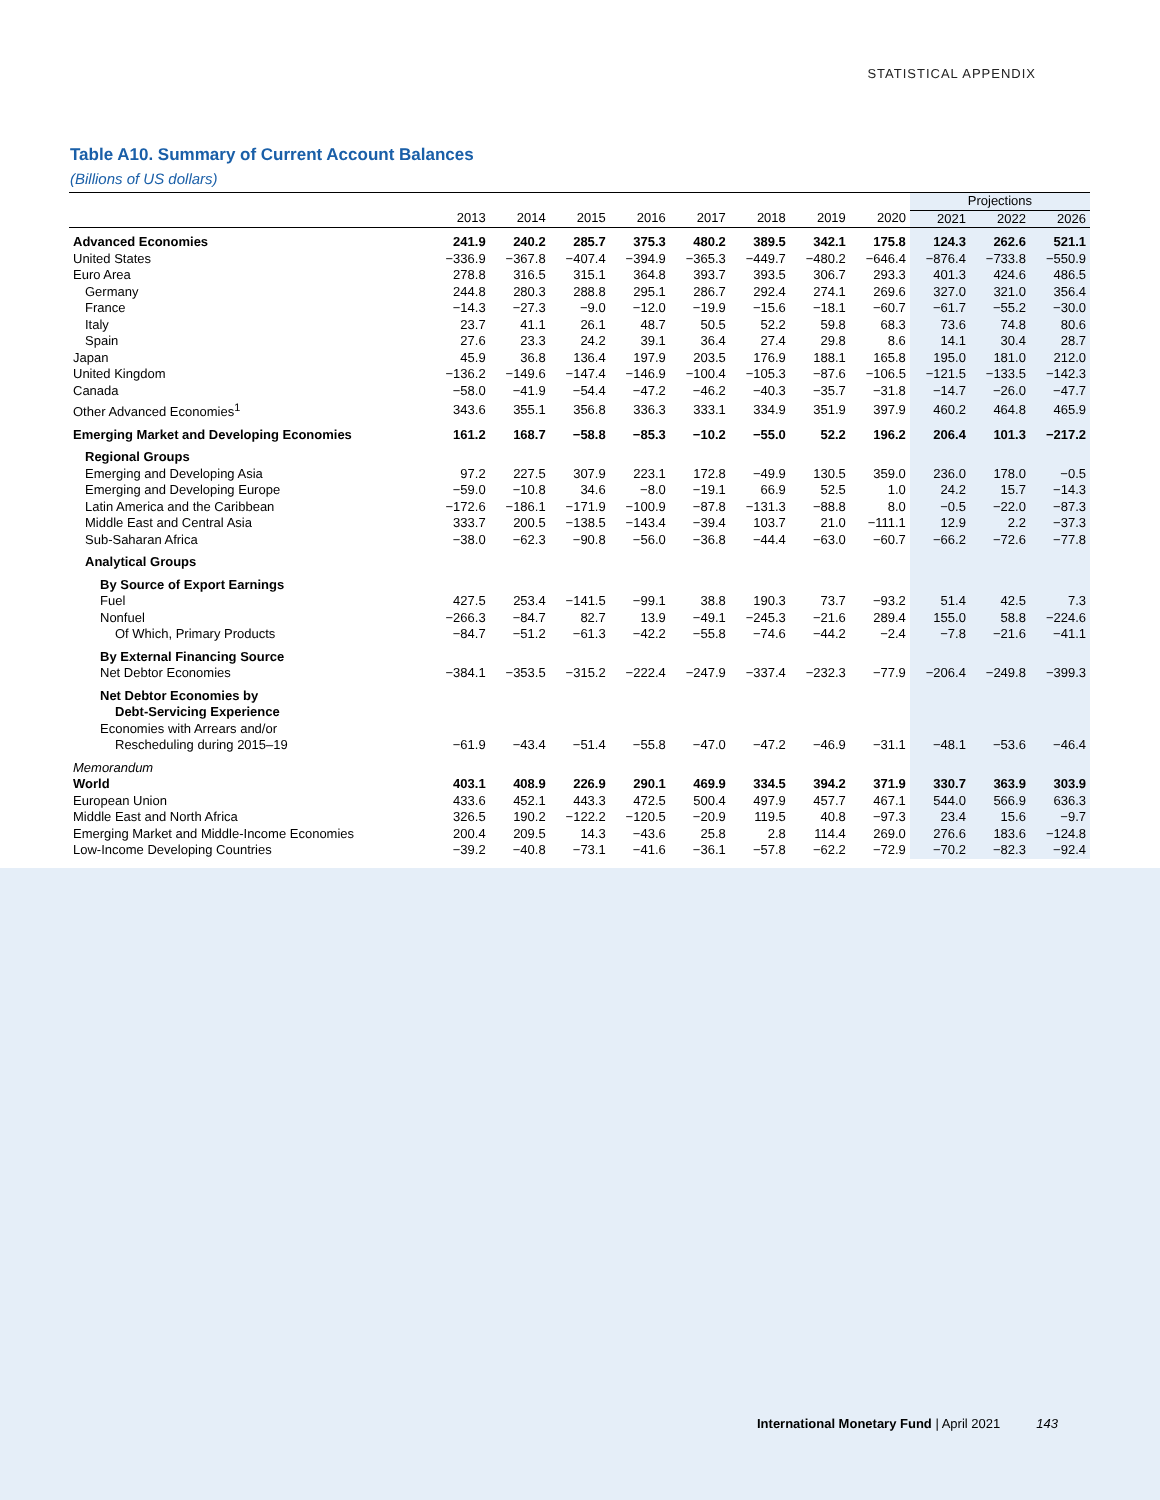STATISTICAL APPENDIX
Table A10. Summary of Current Account Balances
(Billions of US dollars)
| | | | | | | | | | Projections | | |
| --- | --- | --- | --- | --- | --- | --- | --- | --- | --- | --- | --- |
| | 2013 | 2014 | 2015 | 2016 | 2017 | 2018 | 2019 | 2020 | 2021 | 2022 | 2026 |
| Advanced Economies | 241.9 | 240.2 | 285.7 | 375.3 | 480.2 | 389.5 | 342.1 | 175.8 | 124.3 | 262.6 | 521.1 |
| United States | −336.9 | −367.8 | −407.4 | −394.9 | −365.3 | −449.7 | −480.2 | −646.4 | −876.4 | −733.8 | −550.9 |
| Euro Area | 278.8 | 316.5 | 315.1 | 364.8 | 393.7 | 393.5 | 306.7 | 293.3 | 401.3 | 424.6 | 486.5 |
| Germany | 244.8 | 280.3 | 288.8 | 295.1 | 286.7 | 292.4 | 274.1 | 269.6 | 327.0 | 321.0 | 356.4 |
| France | −14.3 | −27.3 | −9.0 | −12.0 | −19.9 | −15.6 | −18.1 | −60.7 | −61.7 | −55.2 | −30.0 |
| Italy | 23.7 | 41.1 | 26.1 | 48.7 | 50.5 | 52.2 | 59.8 | 68.3 | 73.6 | 74.8 | 80.6 |
| Spain | 27.6 | 23.3 | 24.2 | 39.1 | 36.4 | 27.4 | 29.8 | 8.6 | 14.1 | 30.4 | 28.7 |
| Japan | 45.9 | 36.8 | 136.4 | 197.9 | 203.5 | 176.9 | 188.1 | 165.8 | 195.0 | 181.0 | 212.0 |
| United Kingdom | −136.2 | −149.6 | −147.4 | −146.9 | −100.4 | −105.3 | −87.6 | −106.5 | −121.5 | −133.5 | −142.3 |
| Canada | −58.0 | −41.9 | −54.4 | −47.2 | −46.2 | −40.3 | −35.7 | −31.8 | −14.7 | −26.0 | −47.7 |
| Other Advanced Economies<sup>1</sup> | 343.6 | 355.1 | 356.8 | 336.3 | 333.1 | 334.9 | 351.9 | 397.9 | 460.2 | 464.8 | 465.9 |
| Emerging Market and Developing Economies | 161.2 | 168.7 | −58.8 | −85.3 | −10.2 | −55.0 | 52.2 | 196.2 | 206.4 | 101.3 | −217.2 |
| Regional Groups | | | | | | | | | | | |
| Emerging and Developing Asia | 97.2 | 227.5 | 307.9 | 223.1 | 172.8 | −49.9 | 130.5 | 359.0 | 236.0 | 178.0 | −0.5 |
| Emerging and Developing Europe | −59.0 | −10.8 | 34.6 | −8.0 | −19.1 | 66.9 | 52.5 | 1.0 | 24.2 | 15.7 | −14.3 |
| Latin America and the Caribbean | −172.6 | −186.1 | −171.9 | −100.9 | −87.8 | −131.3 | −88.8 | 8.0 | −0.5 | −22.0 | −87.3 |
| Middle East and Central Asia | 333.7 | 200.5 | −138.5 | −143.4 | −39.4 | 103.7 | 21.0 | −111.1 | 12.9 | 2.2 | −37.3 |
| Sub-Saharan Africa | −38.0 | −62.3 | −90.8 | −56.0 | −36.8 | −44.4 | −63.0 | −60.7 | −66.2 | −72.6 | −77.8 |
| Analytical Groups | | | | | | | | | | | |
| By Source of Export Earnings | | | | | | | | | | | |
| Fuel | 427.5 | 253.4 | −141.5 | −99.1 | 38.8 | 190.3 | 73.7 | −93.2 | 51.4 | 42.5 | 7.3 |
| Nonfuel | −266.3 | −84.7 | 82.7 | 13.9 | −49.1 | −245.3 | −21.6 | 289.4 | 155.0 | 58.8 | −224.6 |
| Of Which, Primary Products | −84.7 | −51.2 | −61.3 | −42.2 | −55.8 | −74.6 | −44.2 | −2.4 | −7.8 | −21.6 | −41.1 |
| By External Financing Source | | | | | | | | | | | |
| Net Debtor Economies | −384.1 | −353.5 | −315.2 | −222.4 | −247.9 | −337.4 | −232.3 | −77.9 | −206.4 | −249.8 | −399.3 |
| Net Debtor Economies by | | | | | | | | | | | |
| Debt-Servicing Experience | | | | | | | | | | | |
| Economies with Arrears and/or | | | | | | | | | | | |
| Rescheduling during 2015–19 | −61.9 | −43.4 | −51.4 | −55.8 | −47.0 | −47.2 | −46.9 | −31.1 | −48.1 | −53.6 | −46.4 |
| Memorandum | | | | | | | | | | | |
| World | 403.1 | 408.9 | 226.9 | 290.1 | 469.9 | 334.5 | 394.2 | 371.9 | 330.7 | 363.9 | 303.9 |
| European Union | 433.6 | 452.1 | 443.3 | 472.5 | 500.4 | 497.9 | 457.7 | 467.1 | 544.0 | 566.9 | 636.3 |
| Middle East and North Africa | 326.5 | 190.2 | −122.2 | −120.5 | −20.9 | 119.5 | 40.8 | −97.3 | 23.4 | 15.6 | −9.7 |
| Emerging Market and Middle-Income Economies | 200.4 | 209.5 | 14.3 | −43.6 | 25.8 | 2.8 | 114.4 | 269.0 | 276.6 | 183.6 | −124.8 |
| Low-Income Developing Countries | −39.2 | −40.8 | −73.1 | −41.6 | −36.1 | −57.8 | −62.2 | −72.9 | −70.2 | −82.3 | −92.4 |
International Monetary Fund | April 2021 143